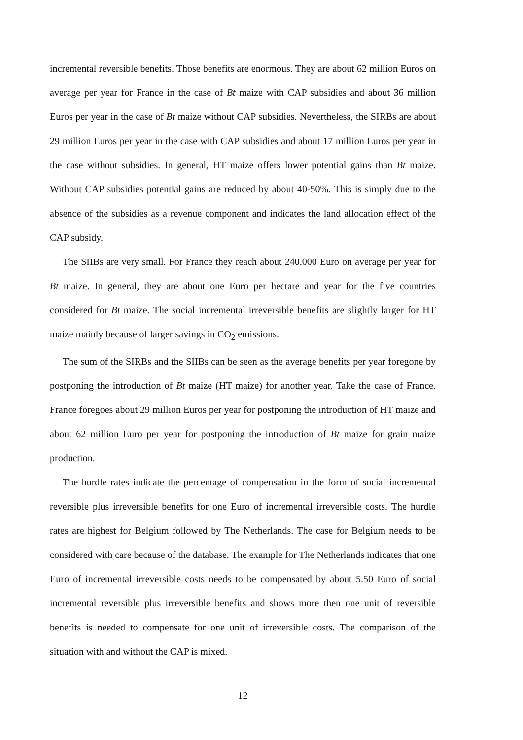incremental reversible benefits. Those benefits are enormous. They are about 62 million Euros on average per year for France in the case of Bt maize with CAP subsidies and about 36 million Euros per year in the case of Bt maize without CAP subsidies. Nevertheless, the SIRBs are about 29 million Euros per year in the case with CAP subsidies and about 17 million Euros per year in the case without subsidies. In general, HT maize offers lower potential gains than Bt maize. Without CAP subsidies potential gains are reduced by about 40-50%. This is simply due to the absence of the subsidies as a revenue component and indicates the land allocation effect of the CAP subsidy.
The SIIBs are very small. For France they reach about 240,000 Euro on average per year for Bt maize. In general, they are about one Euro per hectare and year for the five countries considered for Bt maize. The social incremental irreversible benefits are slightly larger for HT maize mainly because of larger savings in CO<sub>2</sub> emissions.
The sum of the SIRBs and the SIIBs can be seen as the average benefits per year foregone by postponing the introduction of Bt maize (HT maize) for another year. Take the case of France. France foregoes about 29 million Euros per year for postponing the introduction of HT maize and about 62 million Euro per year for postponing the introduction of Bt maize for grain maize production.
The hurdle rates indicate the percentage of compensation in the form of social incremental reversible plus irreversible benefits for one Euro of incremental irreversible costs. The hurdle rates are highest for Belgium followed by The Netherlands. The case for Belgium needs to be considered with care because of the database. The example for The Netherlands indicates that one Euro of incremental irreversible costs needs to be compensated by about 5.50 Euro of social incremental reversible plus irreversible benefits and shows more then one unit of reversible benefits is needed to compensate for one unit of irreversible costs. The comparison of the situation with and without the CAP is mixed.
12